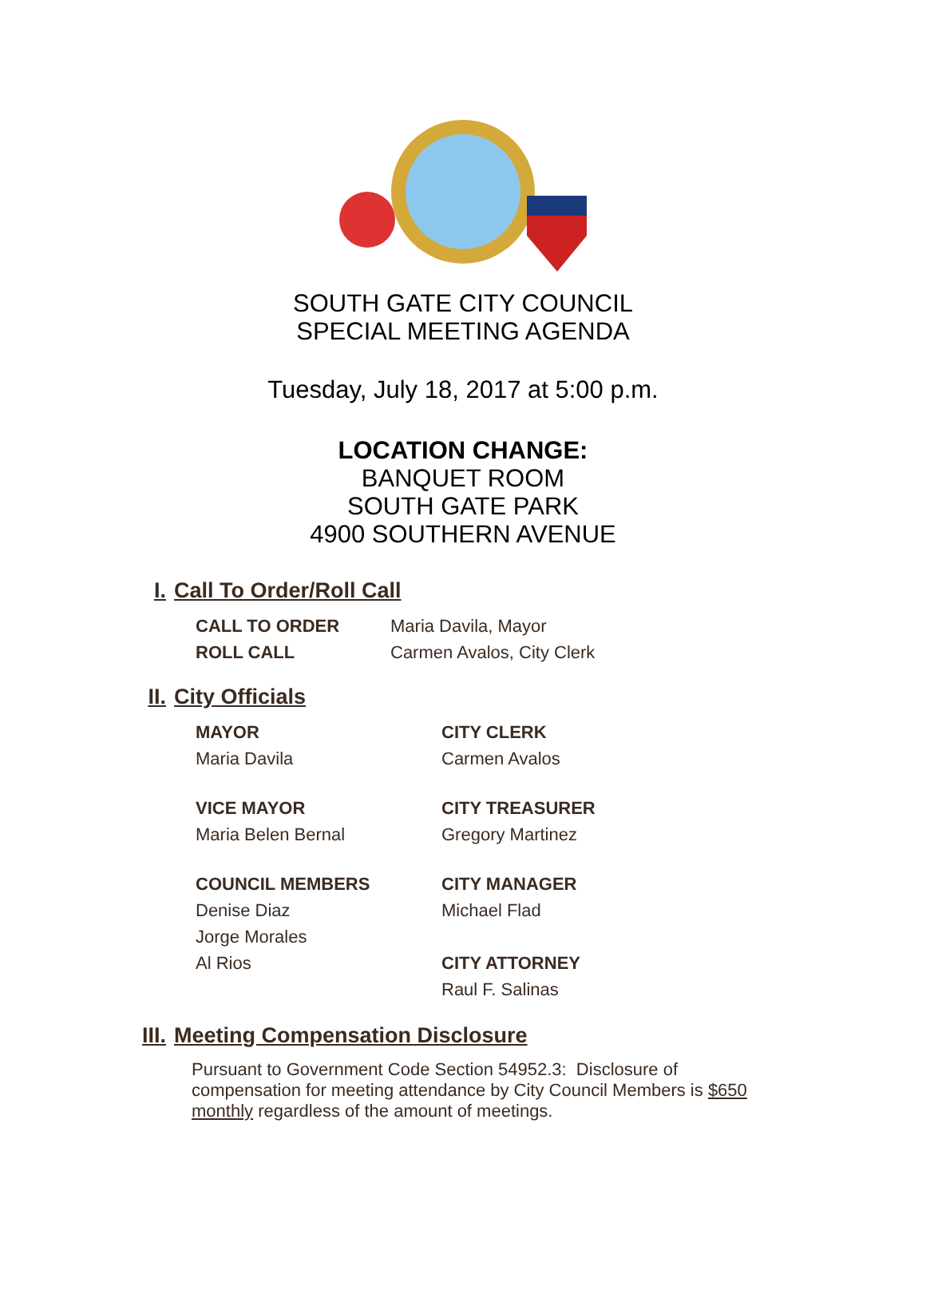SOUTH GATE CITY COUNCIL
SPECIAL MEETING AGENDA
Tuesday, July 18, 2017 at 5:00 p.m.
LOCATION CHANGE:
BANQUET ROOM
SOUTH GATE PARK
4900 SOUTHERN AVENUE
I. Call To Order/Roll Call
CALL TO ORDER Maria Davila, Mayor
ROLL CALL Carmen Avalos, City Clerk
II. City Officials
MAYOR
Maria Davila
CITY CLERK
Carmen Avalos
VICE MAYOR
Maria Belen Bernal
CITY TREASURER
Gregory Martinez
COUNCIL MEMBERS
Denise Diaz
Jorge Morales
Al Rios
CITY MANAGER
Michael Flad
CITY ATTORNEY
Raul F. Salinas
III. Meeting Compensation Disclosure
Pursuant to Government Code Section 54952.3: Disclosure of compensation for meeting attendance by City Council Members is $650 monthly regardless of the amount of meetings.